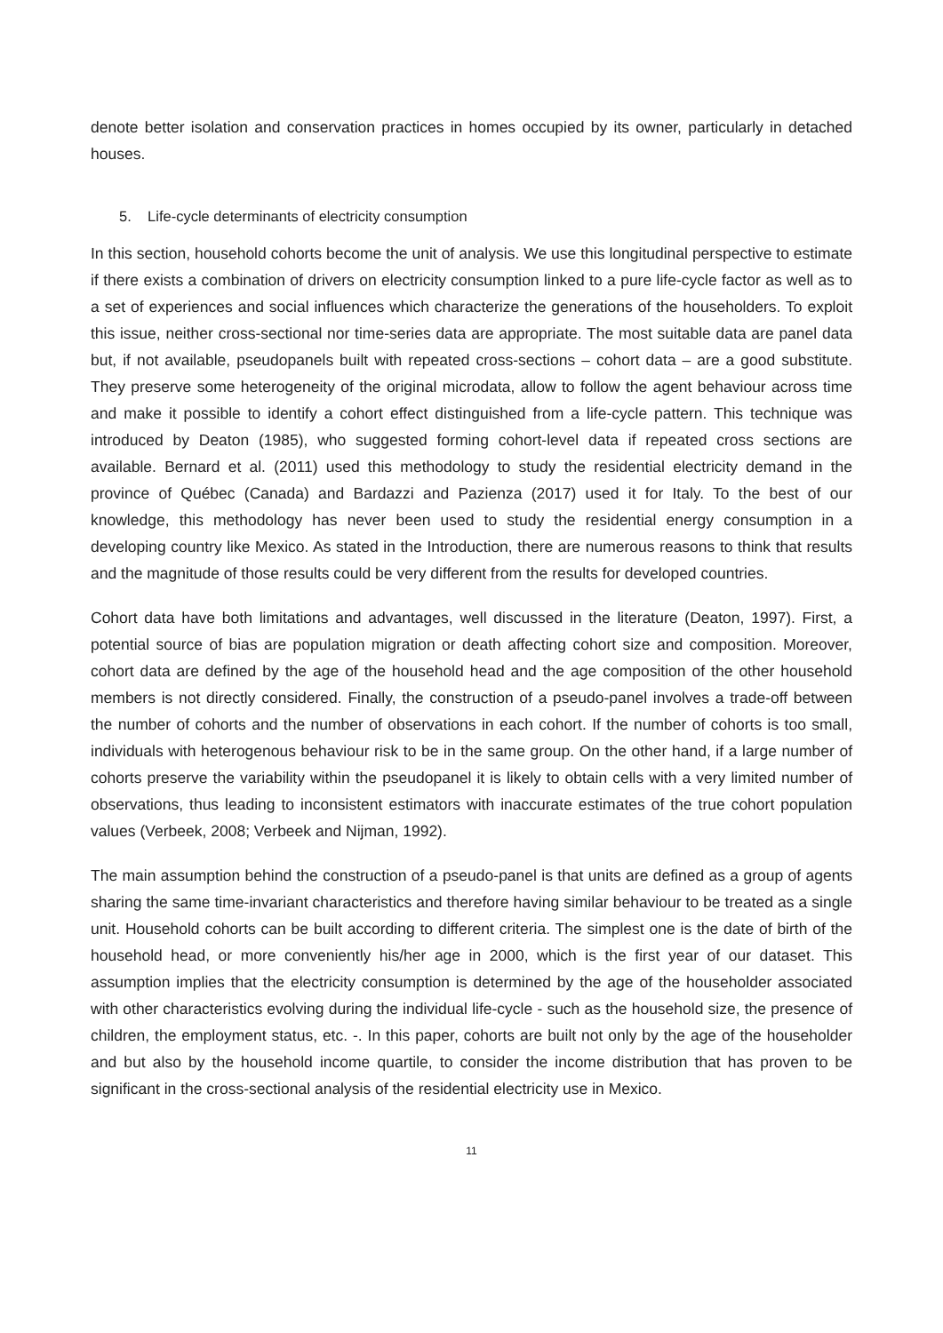denote better isolation and conservation practices in homes occupied by its owner, particularly in detached houses.
5. Life-cycle determinants of electricity consumption
In this section, household cohorts become the unit of analysis. We use this longitudinal perspective to estimate if there exists a combination of drivers on electricity consumption linked to a pure life-cycle factor as well as to a set of experiences and social influences which characterize the generations of the householders. To exploit this issue, neither cross-sectional nor time-series data are appropriate. The most suitable data are panel data but, if not available, pseudopanels built with repeated cross-sections – cohort data – are a good substitute. They preserve some heterogeneity of the original microdata, allow to follow the agent behaviour across time and make it possible to identify a cohort effect distinguished from a life-cycle pattern. This technique was introduced by Deaton (1985), who suggested forming cohort-level data if repeated cross sections are available. Bernard et al. (2011) used this methodology to study the residential electricity demand in the province of Québec (Canada) and Bardazzi and Pazienza (2017) used it for Italy. To the best of our knowledge, this methodology has never been used to study the residential energy consumption in a developing country like Mexico. As stated in the Introduction, there are numerous reasons to think that results and the magnitude of those results could be very different from the results for developed countries.
Cohort data have both limitations and advantages, well discussed in the literature (Deaton, 1997). First, a potential source of bias are population migration or death affecting cohort size and composition. Moreover, cohort data are defined by the age of the household head and the age composition of the other household members is not directly considered. Finally, the construction of a pseudo-panel involves a trade-off between the number of cohorts and the number of observations in each cohort. If the number of cohorts is too small, individuals with heterogenous behaviour risk to be in the same group. On the other hand, if a large number of cohorts preserve the variability within the pseudopanel it is likely to obtain cells with a very limited number of observations, thus leading to inconsistent estimators with inaccurate estimates of the true cohort population values (Verbeek, 2008; Verbeek and Nijman, 1992).
The main assumption behind the construction of a pseudo-panel is that units are defined as a group of agents sharing the same time-invariant characteristics and therefore having similar behaviour to be treated as a single unit. Household cohorts can be built according to different criteria. The simplest one is the date of birth of the household head, or more conveniently his/her age in 2000, which is the first year of our dataset. This assumption implies that the electricity consumption is determined by the age of the householder associated with other characteristics evolving during the individual life-cycle - such as the household size, the presence of children, the employment status, etc. -. In this paper, cohorts are built not only by the age of the householder and but also by the household income quartile, to consider the income distribution that has proven to be significant in the cross-sectional analysis of the residential electricity use in Mexico.
11